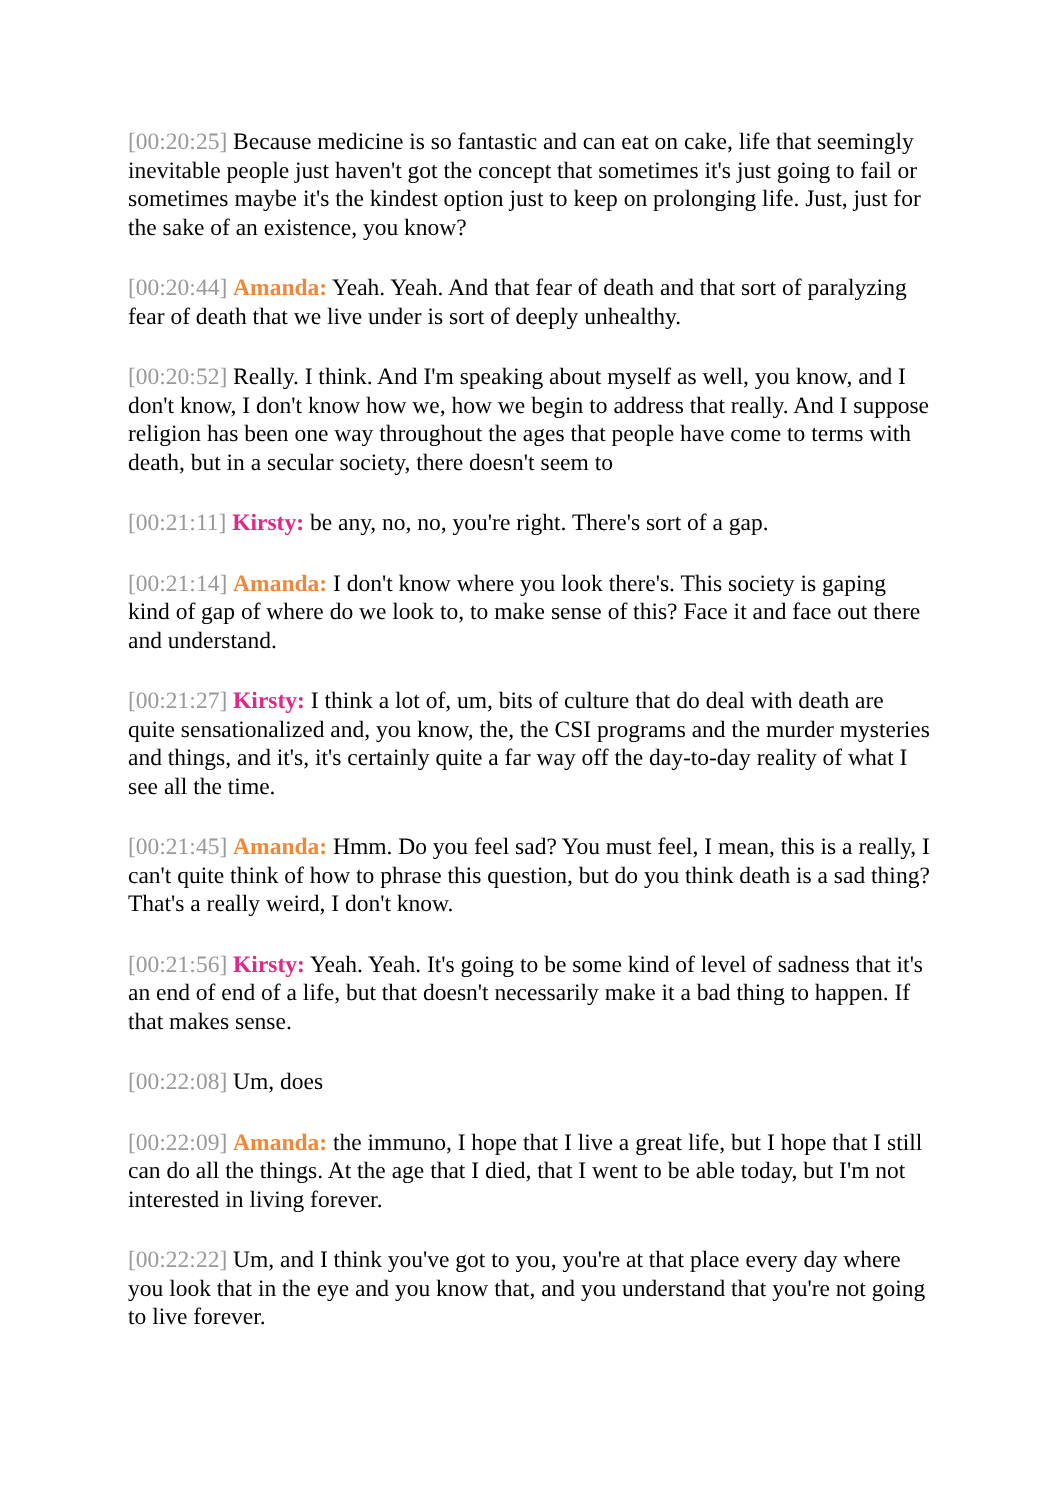[00:20:25] Because medicine is so fantastic and can eat on cake, life that seemingly inevitable people just haven't got the concept that sometimes it's just going to fail or sometimes maybe it's the kindest option just to keep on prolonging life. Just, just for the sake of an existence, you know?
[00:20:44] Amanda: Yeah. Yeah. And that fear of death and that sort of paralyzing fear of death that we live under is sort of deeply unhealthy.
[00:20:52] Really. I think. And I'm speaking about myself as well, you know, and I don't know, I don't know how we, how we begin to address that really. And I suppose religion has been one way throughout the ages that people have come to terms with death, but in a secular society, there doesn't seem to
[00:21:11] Kirsty: be any, no, no, you're right. There's sort of a gap.
[00:21:14] Amanda: I don't know where you look there's. This society is gaping kind of gap of where do we look to, to make sense of this? Face it and face out there and understand.
[00:21:27] Kirsty: I think a lot of, um, bits of culture that do deal with death are quite sensationalized and, you know, the, the CSI programs and the murder mysteries and things, and it's, it's certainly quite a far way off the day-to-day reality of what I see all the time.
[00:21:45] Amanda: Hmm. Do you feel sad? You must feel, I mean, this is a really, I can't quite think of how to phrase this question, but do you think death is a sad thing? That's a really weird, I don't know.
[00:21:56] Kirsty: Yeah. Yeah. It's going to be some kind of level of sadness that it's an end of end of a life, but that doesn't necessarily make it a bad thing to happen. If that makes sense.
[00:22:08] Um, does
[00:22:09] Amanda: the immuno, I hope that I live a great life, but I hope that I still can do all the things. At the age that I died, that I went to be able today, but I'm not interested in living forever.
[00:22:22] Um, and I think you've got to you, you're at that place every day where you look that in the eye and you know that, and you understand that you're not going to live forever.